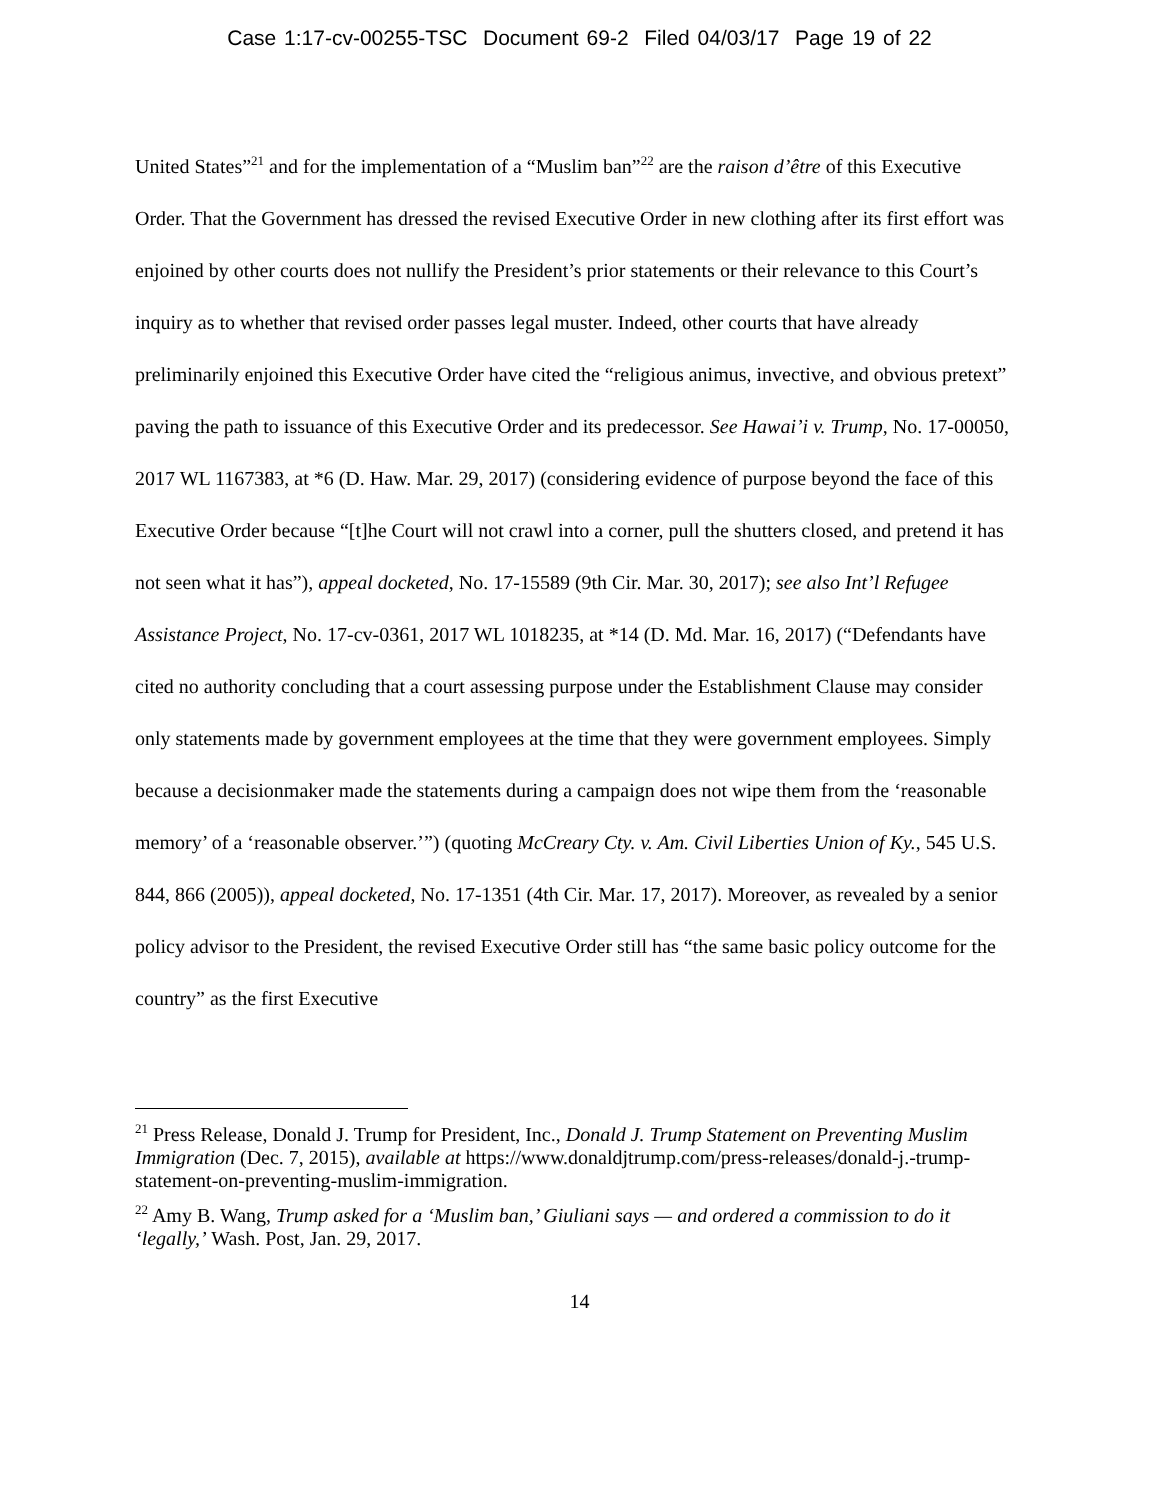Case 1:17-cv-00255-TSC Document 69-2 Filed 04/03/17 Page 19 of 22
United States”<sup>21</sup> and for the implementation of a “Muslim ban”<sup>22</sup> are the raison d’être of this Executive Order. That the Government has dressed the revised Executive Order in new clothing after its first effort was enjoined by other courts does not nullify the President’s prior statements or their relevance to this Court’s inquiry as to whether that revised order passes legal muster. Indeed, other courts that have already preliminarily enjoined this Executive Order have cited the “religious animus, invective, and obvious pretext” paving the path to issuance of this Executive Order and its predecessor. See Hawai’i v. Trump, No. 17-00050, 2017 WL 1167383, at *6 (D. Haw. Mar. 29, 2017) (considering evidence of purpose beyond the face of this Executive Order because “[t]he Court will not crawl into a corner, pull the shutters closed, and pretend it has not seen what it has”), appeal docketed, No. 17-15589 (9th Cir. Mar. 30, 2017); see also Int’l Refugee Assistance Project, No. 17-cv-0361, 2017 WL 1018235, at *14 (D. Md. Mar. 16, 2017) (“Defendants have cited no authority concluding that a court assessing purpose under the Establishment Clause may consider only statements made by government employees at the time that they were government employees. Simply because a decisionmaker made the statements during a campaign does not wipe them from the ‘reasonable memory’ of a ‘reasonable observer.’”) (quoting McCreary Cty. v. Am. Civil Liberties Union of Ky., 545 U.S. 844, 866 (2005)), appeal docketed, No. 17-1351 (4th Cir. Mar. 17, 2017). Moreover, as revealed by a senior policy advisor to the President, the revised Executive Order still has “the same basic policy outcome for the country” as the first Executive
<sup>21</sup> Press Release, Donald J. Trump for President, Inc., Donald J. Trump Statement on Preventing Muslim Immigration (Dec. 7, 2015), available at https://www.donaldjtrump.com/press-releases/donald-j.-trump-statement-on-preventing-muslim-immigration.
<sup>22</sup> Amy B. Wang, Trump asked for a ‘Muslim ban,’ Giuliani says — and ordered a commission to do it ‘legally,’ Wash. Post, Jan. 29, 2017.
14